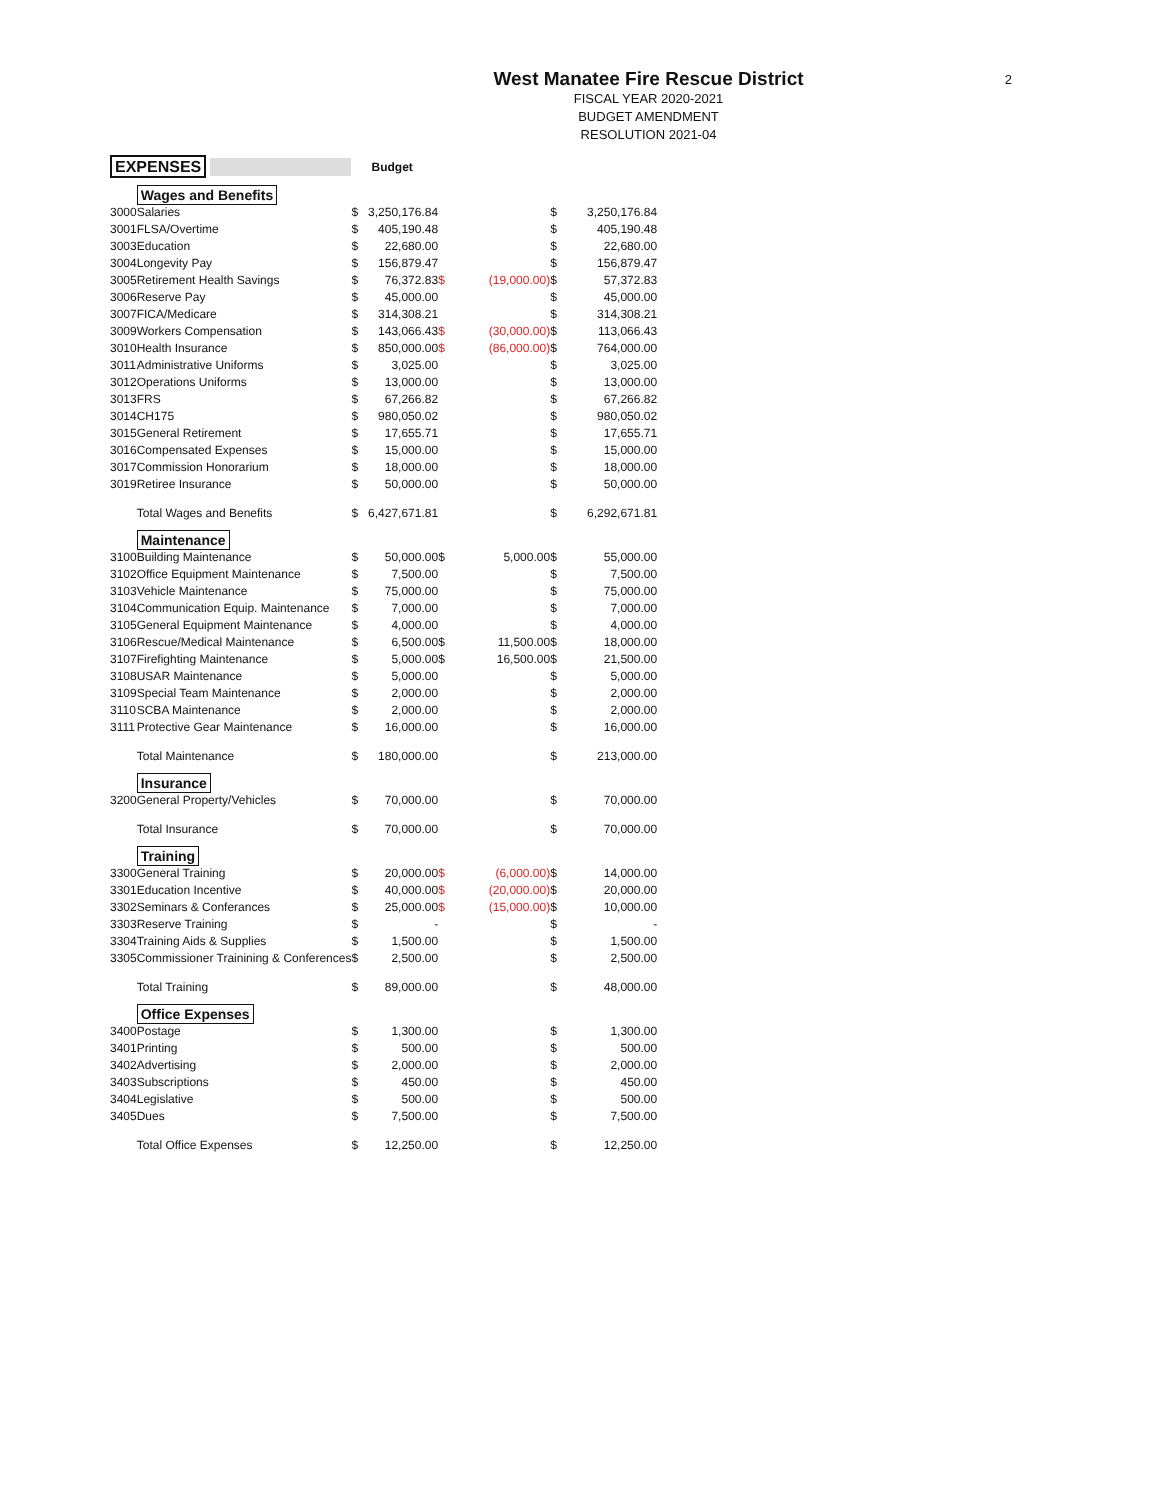2
West Manatee Fire Rescue District
FISCAL YEAR 2020-2021
BUDGET AMENDMENT
RESOLUTION 2021-04
| EXPENSES | | Budget | | | | | |
| --- | --- | --- | --- | --- | --- | --- | --- |
| | Wages and Benefits | | | | | | |
| 3000 | Salaries | $ | 3,250,176.84 | | | $ | 3,250,176.84 |
| 3001 | FLSA/Overtime | $ | 405,190.48 | | | $ | 405,190.48 |
| 3003 | Education | $ | 22,680.00 | | | $ | 22,680.00 |
| 3004 | Longevity Pay | $ | 156,879.47 | | | $ | 156,879.47 |
| 3005 | Retirement Health Savings | $ | 76,372.83 | $ | (19,000.00) | $ | 57,372.83 |
| 3006 | Reserve Pay | $ | 45,000.00 | | | $ | 45,000.00 |
| 3007 | FICA/Medicare | $ | 314,308.21 | | | $ | 314,308.21 |
| 3009 | Workers Compensation | $ | 143,066.43 | $ | (30,000.00) | $ | 113,066.43 |
| 3010 | Health Insurance | $ | 850,000.00 | $ | (86,000.00) | $ | 764,000.00 |
| 3011 | Administrative Uniforms | $ | 3,025.00 | | | $ | 3,025.00 |
| 3012 | Operations Uniforms | $ | 13,000.00 | | | $ | 13,000.00 |
| 3013 | FRS | $ | 67,266.82 | | | $ | 67,266.82 |
| 3014 | CH175 | $ | 980,050.02 | | | $ | 980,050.02 |
| 3015 | General Retirement | $ | 17,655.71 | | | $ | 17,655.71 |
| 3016 | Compensated Expenses | $ | 15,000.00 | | | $ | 15,000.00 |
| 3017 | Commission Honorarium | $ | 18,000.00 | | | $ | 18,000.00 |
| 3019 | Retiree Insurance | $ | 50,000.00 | | | $ | 50,000.00 |
| | Total Wages and Benefits | $ | 6,427,671.81 | | | $ | 6,292,671.81 |
| | Maintenance | | | | | | |
| 3100 | Building Maintenance | $ | 50,000.00 | $ | 5,000.00 | $ | 55,000.00 |
| 3102 | Office Equipment Maintenance | $ | 7,500.00 | | | $ | 7,500.00 |
| 3103 | Vehicle Maintenance | $ | 75,000.00 | | | $ | 75,000.00 |
| 3104 | Communication Equip. Maintenance | $ | 7,000.00 | | | $ | 7,000.00 |
| 3105 | General Equipment Maintenance | $ | 4,000.00 | | | $ | 4,000.00 |
| 3106 | Rescue/Medical Maintenance | $ | 6,500.00 | $ | 11,500.00 | $ | 18,000.00 |
| 3107 | Firefighting Maintenance | $ | 5,000.00 | $ | 16,500.00 | $ | 21,500.00 |
| 3108 | USAR Maintenance | $ | 5,000.00 | | | $ | 5,000.00 |
| 3109 | Special Team Maintenance | $ | 2,000.00 | | | $ | 2,000.00 |
| 3110 | SCBA Maintenance | $ | 2,000.00 | | | $ | 2,000.00 |
| 3111 | Protective Gear Maintenance | $ | 16,000.00 | | | $ | 16,000.00 |
| | Total Maintenance | $ | 180,000.00 | | | $ | 213,000.00 |
| | Insurance | | | | | | |
| 3200 | General Property/Vehicles | $ | 70,000.00 | | | $ | 70,000.00 |
| | Total Insurance | $ | 70,000.00 | | | $ | 70,000.00 |
| | Training | | | | | | |
| 3300 | General Training | $ | 20,000.00 | $ | (6,000.00) | $ | 14,000.00 |
| 3301 | Education Incentive | $ | 40,000.00 | $ | (20,000.00) | $ | 20,000.00 |
| 3302 | Seminars & Conferances | $ | 25,000.00 | $ | (15,000.00) | $ | 10,000.00 |
| 3303 | Reserve Training | $ | - | | | $ | - |
| 3304 | Training Aids & Supplies | $ | 1,500.00 | | | $ | 1,500.00 |
| 3305 | Commissioner Trainining & Conferences | $ | 2,500.00 | | | $ | 2,500.00 |
| | Total Training | $ | 89,000.00 | | | $ | 48,000.00 |
| | Office Expenses | | | | | | |
| 3400 | Postage | $ | 1,300.00 | | | $ | 1,300.00 |
| 3401 | Printing | $ | 500.00 | | | $ | 500.00 |
| 3402 | Advertising | $ | 2,000.00 | | | $ | 2,000.00 |
| 3403 | Subscriptions | $ | 450.00 | | | $ | 450.00 |
| 3404 | Legislative | $ | 500.00 | | | $ | 500.00 |
| 3405 | Dues | $ | 7,500.00 | | | $ | 7,500.00 |
| | Total Office Expenses | $ | 12,250.00 | | | $ | 12,250.00 |